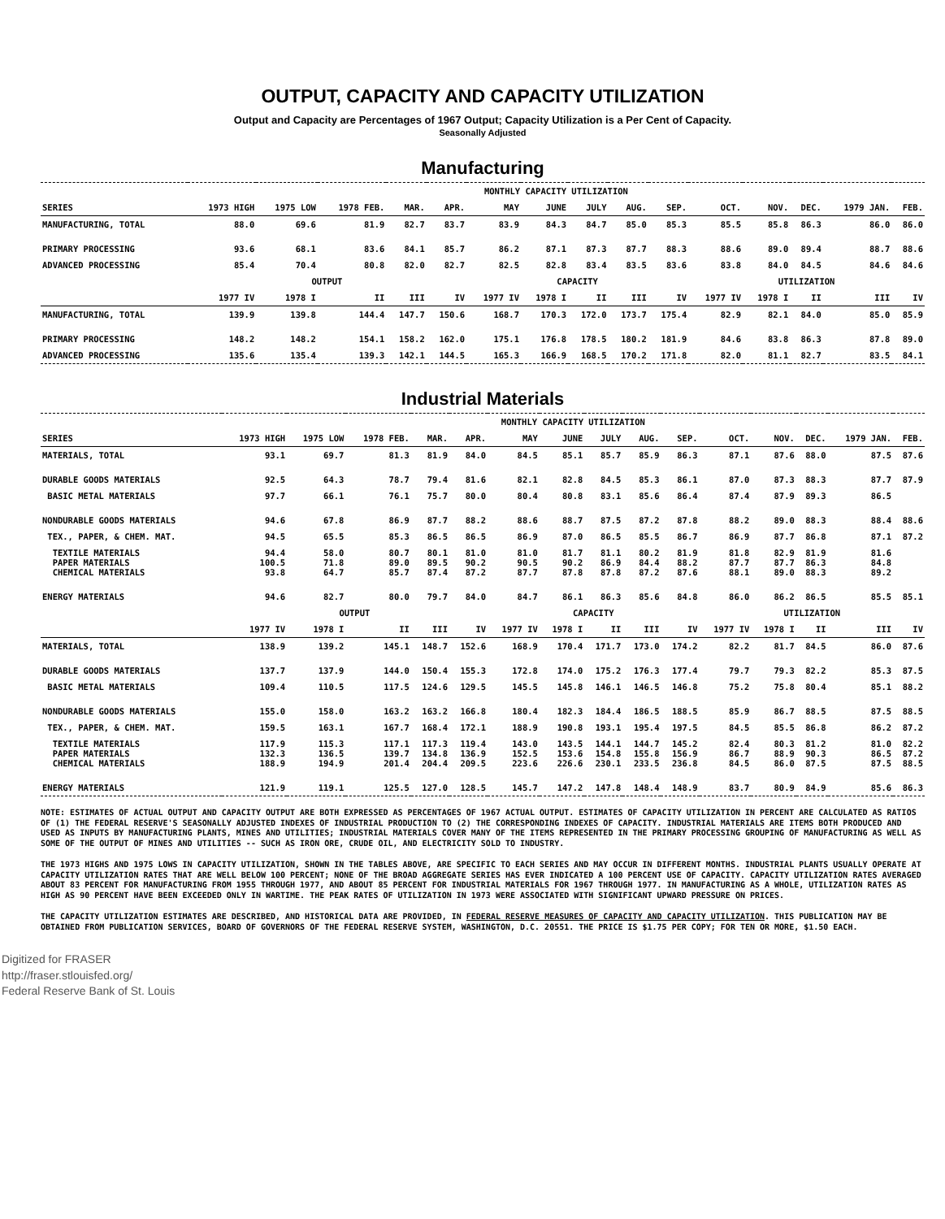OUTPUT, CAPACITY AND CAPACITY UTILIZATION
Output and Capacity are Percentages of 1967 Output; Capacity Utilization is a Per Cent of Capacity.
Seasonally Adjusted
Manufacturing
| | MONTHLY CAPACITY UTILIZATION | | | | | | | | | | | | | | |
| --- | --- | --- | --- | --- | --- | --- | --- | --- | --- | --- | --- | --- | --- | --- | --- |
| SERIES | 1973 HIGH | 1975 LOW | 1978 FEB. | MAR. | APR. | MAY | JUNE | JULY | AUG. | SEP. | OCT. | NOV. | DEC. | 1979 JAN. | FEB. |
| MANUFACTURING, TOTAL | 88.0 | 69.6 | 81.9 | 82.7 | 83.7 | 83.9 | 84.3 | 84.7 | 85.0 | 85.3 | 85.5 | 85.8 | 86.3 | 86.0 | 86.0 |
| PRIMARY PROCESSING | 93.6 | 68.1 | 83.6 | 84.1 | 85.7 | 86.2 | 87.1 | 87.3 | 87.7 | 88.3 | 88.6 | 89.0 | 89.4 | 88.7 | 88.6 |
| ADVANCED PROCESSING | 85.4 | 70.4 | 80.8 | 82.0 | 82.7 | 82.5 | 82.8 | 83.4 | 83.5 | 83.6 | 83.8 | 84.0 | 84.5 | 84.6 | 84.6 |
| | OUTPUT | | | | | CAPACITY | | | | | UTILIZATION | | | | |
| | 1977 IV | 1978 I | II | III | IV | 1977 IV | 1978 I | II | III | IV | 1977 IV | 1978 I | II | III | IV |
| MANUFACTURING, TOTAL | 139.9 | 139.8 | 144.4 | 147.7 | 150.6 | 168.7 | 170.3 | 172.0 | 173.7 | 175.4 | 82.9 | 82.1 | 84.0 | 85.0 | 85.9 |
| PRIMARY PROCESSING | 148.2 | 148.2 | 154.1 | 158.2 | 162.0 | 175.1 | 176.8 | 178.5 | 180.2 | 181.9 | 84.6 | 83.8 | 86.3 | 87.8 | 89.0 |
| ADVANCED PROCESSING | 135.6 | 135.4 | 139.3 | 142.1 | 144.5 | 165.3 | 166.9 | 168.5 | 170.2 | 171.8 | 82.0 | 81.1 | 82.7 | 83.5 | 84.1 |
Industrial Materials
| | MONTHLY CAPACITY UTILIZATION | | | | | | | | | | | | | | |
| --- | --- | --- | --- | --- | --- | --- | --- | --- | --- | --- | --- | --- | --- | --- | --- |
| SERIES | 1973 HIGH | 1975 LOW | 1978 FEB. | MAR. | APR. | MAY | JUNE | JULY | AUG. | SEP. | OCT. | NOV. | DEC. | 1979 JAN. | FEB. |
| MATERIALS, TOTAL | 93.1 | 69.7 | 81.3 | 81.9 | 84.0 | 84.5 | 85.1 | 85.7 | 85.9 | 86.3 | 87.1 | 87.6 | 88.0 | 87.5 | 87.6 |
| DURABLE GOODS MATERIALS | 92.5 | 64.3 | 78.7 | 79.4 | 81.6 | 82.1 | 82.8 | 84.5 | 85.3 | 86.1 | 87.0 | 87.3 | 88.3 | 87.7 | 87.9 |
| BASIC METAL MATERIALS | 97.7 | 66.1 | 76.1 | 75.7 | 80.0 | 80.4 | 80.8 | 83.1 | 85.6 | 86.4 | 87.4 | 87.9 | 89.3 | 86.5 | |
| NONDURABLE GOODS MATERIALS | 94.6 | 67.8 | 86.9 | 87.7 | 88.2 | 88.6 | 88.7 | 87.5 | 87.2 | 87.8 | 88.2 | 89.0 | 88.3 | 88.4 | 88.6 |
| TEX., PAPER, & CHEM. MAT. | 94.5 | 65.5 | 85.3 | 86.5 | 86.5 | 86.9 | 87.0 | 86.5 | 85.5 | 86.7 | 86.9 | 87.7 | 86.8 | 87.1 | 87.2 |
| TEXTILE MATERIALS PAPER MATERIALS CHEMICAL MATERIALS | 94.4 100.5 93.8 | 58.0 71.8 64.7 | 80.7 89.0 85.7 | 80.1 89.5 87.4 | 81.0 90.2 87.2 | 81.0 90.5 87.7 | 81.7 90.2 87.8 | 81.1 86.9 87.8 | 80.2 84.4 87.2 | 81.9 88.2 87.6 | 81.8 87.7 88.1 | 82.9 87.7 89.0 | 81.9 86.3 88.3 | 81.6 84.8 89.2 | |
| ENERGY MATERIALS | 94.6 | 82.7 | 80.0 | 79.7 | 84.0 | 84.7 | 86.1 | 86.3 | 85.6 | 84.8 | 86.0 | 86.2 | 86.5 | 85.5 | 85.1 |
| | OUTPUT | | | | | CAPACITY | | | | | UTILIZATION | | | | |
| | 1977 IV | 1978 I | II | III | IV | 1977 IV | 1978 I | II | III | IV | 1977 IV | 1978 I | II | III | IV |
| MATERIALS, TOTAL | 138.9 | 139.2 | 145.1 | 148.7 | 152.6 | 168.9 | 170.4 | 171.7 | 173.0 | 174.2 | 82.2 | 81.7 | 84.5 | 86.0 | 87.6 |
| DURABLE GOODS MATERIALS | 137.7 | 137.9 | 144.0 | 150.4 | 155.3 | 172.8 | 174.0 | 175.2 | 176.3 | 177.4 | 79.7 | 79.3 | 82.2 | 85.3 | 87.5 |
| BASIC METAL MATERIALS | 109.4 | 110.5 | 117.5 | 124.6 | 129.5 | 145.5 | 145.8 | 146.1 | 146.5 | 146.8 | 75.2 | 75.8 | 80.4 | 85.1 | 88.2 |
| NONDURABLE GOODS MATERIALS | 155.0 | 158.0 | 163.2 | 163.2 | 166.8 | 180.4 | 182.3 | 184.4 | 186.5 | 188.5 | 85.9 | 86.7 | 88.5 | 87.5 | 88.5 |
| TEX., PAPER, & CHEM. MAT. | 159.5 | 163.1 | 167.7 | 168.4 | 172.1 | 188.9 | 190.8 | 193.1 | 195.4 | 197.5 | 84.5 | 85.5 | 86.8 | 86.2 | 87.2 |
| TEXTILE MATERIALS PAPER MATERIALS CHEMICAL MATERIALS | 117.9 132.3 188.9 | 115.3 136.5 194.9 | 117.1 139.7 201.4 | 117.3 134.8 204.4 | 119.4 136.9 209.5 | 143.0 152.5 223.6 | 143.5 153.6 226.6 | 144.1 154.8 230.1 | 144.7 155.8 233.5 | 145.2 156.9 236.8 | 82.4 86.7 84.5 | 80.3 88.9 86.0 | 81.2 90.3 87.5 | 81.0 86.5 87.5 | 82.2 87.2 88.5 |
| ENERGY MATERIALS | 121.9 | 119.1 | 125.5 | 127.0 | 128.5 | 145.7 | 147.2 | 147.8 | 148.4 | 148.9 | 83.7 | 80.9 | 84.9 | 85.6 | 86.3 |
NOTE: ESTIMATES OF ACTUAL OUTPUT AND CAPACITY OUTPUT ARE BOTH EXPRESSED AS PERCENTAGES OF 1967 ACTUAL OUTPUT. ESTIMATES OF CAPACITY UTILIZATION IN PERCENT ARE CALCULATED AS RATIOS OF (1) THE FEDERAL RESERVE'S SEASONALLY ADJUSTED INDEXES OF INDUSTRIAL PRODUCTION TO (2) THE CORRESPONDING INDEXES OF CAPACITY. INDUSTRIAL MATERIALS ARE ITEMS BOTH PRODUCED AND USED AS INPUTS BY MANUFACTURING PLANTS, MINES AND UTILITIES; INDUSTRIAL MATERIALS COVER MANY OF THE ITEMS REPRESENTED IN THE PRIMARY PROCESSING GROUPING OF MANUFACTURING AS WELL AS SOME OF THE OUTPUT OF MINES AND UTILITIES -- SUCH AS IRON ORE, CRUDE OIL, AND ELECTRICITY SOLD TO INDUSTRY.
THE 1973 HIGHS AND 1975 LOWS IN CAPACITY UTILIZATION, SHOWN IN THE TABLES ABOVE, ARE SPECIFIC TO EACH SERIES AND MAY OCCUR IN DIFFERENT MONTHS. INDUSTRIAL PLANTS USUALLY OPERATE AT CAPACITY UTILIZATION RATES THAT ARE WELL BELOW 100 PERCENT; NONE OF THE BROAD AGGREGATE SERIES HAS EVER INDICATED A 100 PERCENT USE OF CAPACITY. CAPACITY UTILIZATION RATES AVERAGED ABOUT 83 PERCENT FOR MANUFACTURING FROM 1955 THROUGH 1977, AND ABOUT 85 PERCENT FOR INDUSTRIAL MATERIALS FOR 1967 THROUGH 1977. IN MANUFACTURING AS A WHOLE, UTILIZATION RATES AS HIGH AS 90 PERCENT HAVE BEEN EXCEEDED ONLY IN WARTIME. THE PEAK RATES OF UTILIZATION IN 1973 WERE ASSOCIATED WITH SIGNIFICANT UPWARD PRESSURE ON PRICES.
THE CAPACITY UTILIZATION ESTIMATES ARE DESCRIBED, AND HISTORICAL DATA ARE PROVIDED, IN FEDERAL RESERVE MEASURES OF CAPACITY AND CAPACITY UTILIZATION. THIS PUBLICATION MAY BE OBTAINED FROM PUBLICATION SERVICES, BOARD OF GOVERNORS OF THE FEDERAL RESERVE SYSTEM, WASHINGTON, D.C. 20551. THE PRICE IS $1.75 PER COPY; FOR TEN OR MORE, $1.50 EACH.
Digitized for FRASER
http://fraser.stlouisfed.org/
Federal Reserve Bank of St. Louis